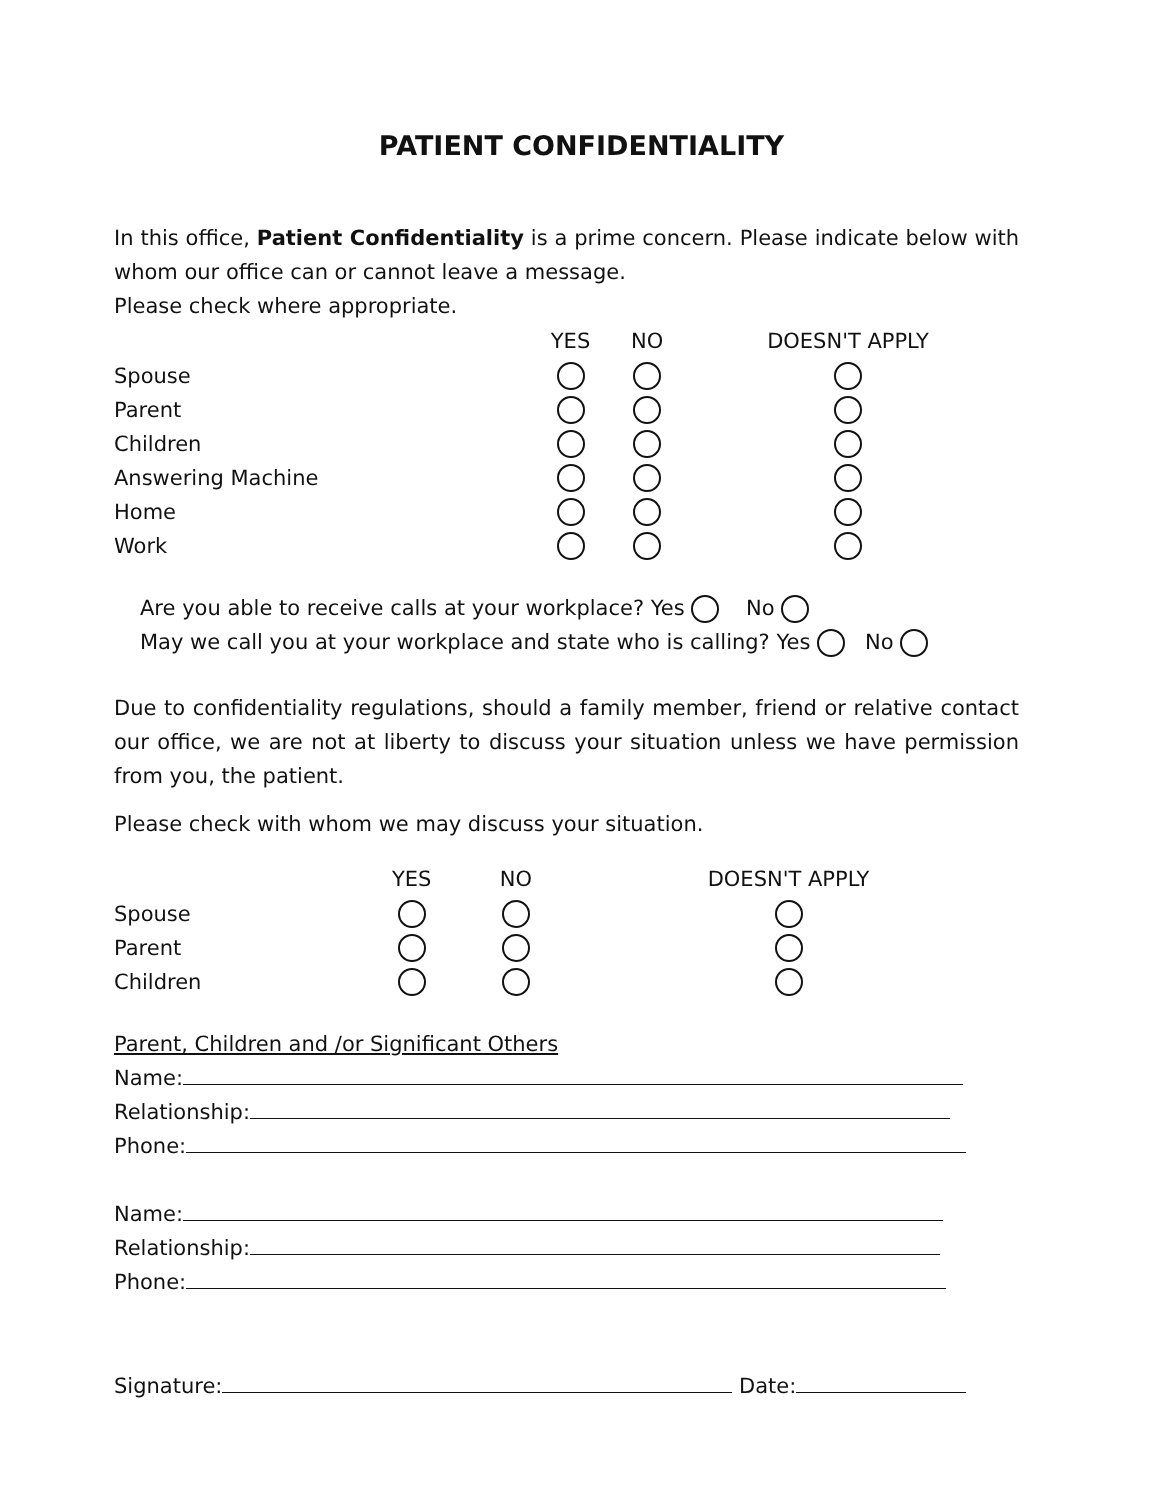PATIENT CONFIDENTIALITY
In this office, Patient Confidentiality is a prime concern. Please indicate below with whom our office can or cannot leave a message.
Please check where appropriate.
| | YES | NO | DOESN'T APPLY |
| --- | --- | --- | --- |
| Spouse | | | |
| Parent | | | |
| Children | | | |
| Answering Machine | | | |
| Home | | | |
| Work | | | |
Are you able to receive calls at your workplace? Yes No
May we call you at your workplace and state who is calling? Yes No
Due to confidentiality regulations, should a family member, friend or relative contact our office, we are not at liberty to discuss your situation unless we have permission from you, the patient.
Please check with whom we may discuss your situation.
| | YES | NO | DOESN'T APPLY |
| --- | --- | --- | --- |
| Spouse | | | |
| Parent | | | |
| Children | | | |
Parent, Children and /or Significant Others
Name:
Relationship:
Phone:
Name:
Relationship:
Phone:
Signature: Date: